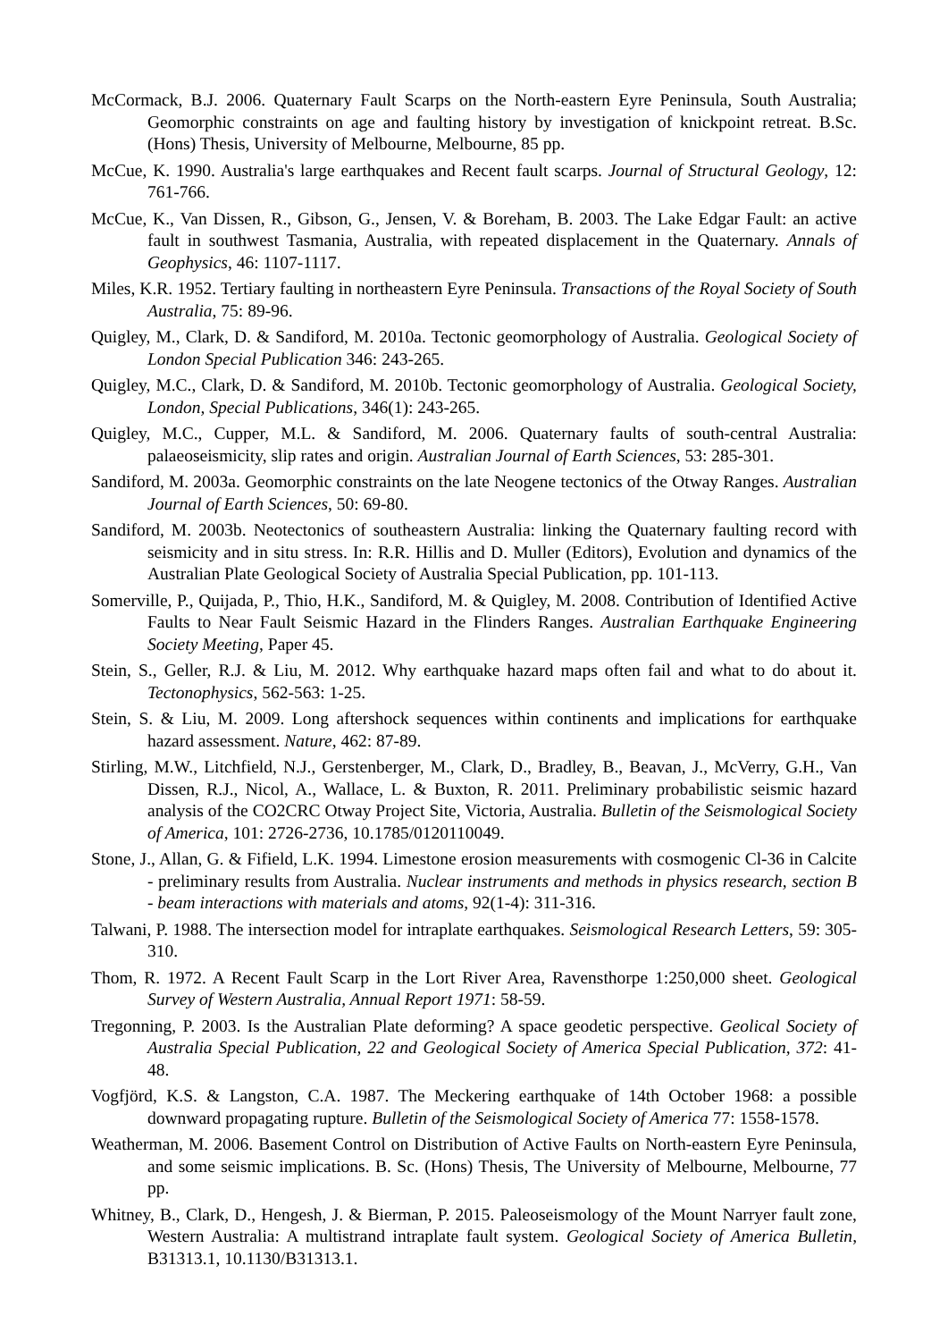McCormack, B.J. 2006. Quaternary Fault Scarps on the North-eastern Eyre Peninsula, South Australia; Geomorphic constraints on age and faulting history by investigation of knickpoint retreat. B.Sc. (Hons) Thesis, University of Melbourne, Melbourne, 85 pp.
McCue, K. 1990. Australia's large earthquakes and Recent fault scarps. Journal of Structural Geology, 12: 761-766.
McCue, K., Van Dissen, R., Gibson, G., Jensen, V. & Boreham, B. 2003. The Lake Edgar Fault: an active fault in southwest Tasmania, Australia, with repeated displacement in the Quaternary. Annals of Geophysics, 46: 1107-1117.
Miles, K.R. 1952. Tertiary faulting in northeastern Eyre Peninsula. Transactions of the Royal Society of South Australia, 75: 89-96.
Quigley, M., Clark, D. & Sandiford, M. 2010a. Tectonic geomorphology of Australia. Geological Society of London Special Publication 346: 243-265.
Quigley, M.C., Clark, D. & Sandiford, M. 2010b. Tectonic geomorphology of Australia. Geological Society, London, Special Publications, 346(1): 243-265.
Quigley, M.C., Cupper, M.L. & Sandiford, M. 2006. Quaternary faults of south-central Australia: palaeoseismicity, slip rates and origin. Australian Journal of Earth Sciences, 53: 285-301.
Sandiford, M. 2003a. Geomorphic constraints on the late Neogene tectonics of the Otway Ranges. Australian Journal of Earth Sciences, 50: 69-80.
Sandiford, M. 2003b. Neotectonics of southeastern Australia: linking the Quaternary faulting record with seismicity and in situ stress. In: R.R. Hillis and D. Muller (Editors), Evolution and dynamics of the Australian Plate Geological Society of Australia Special Publication, pp. 101-113.
Somerville, P., Quijada, P., Thio, H.K., Sandiford, M. & Quigley, M. 2008. Contribution of Identified Active Faults to Near Fault Seismic Hazard in the Flinders Ranges. Australian Earthquake Engineering Society Meeting, Paper 45.
Stein, S., Geller, R.J. & Liu, M. 2012. Why earthquake hazard maps often fail and what to do about it. Tectonophysics, 562-563: 1-25.
Stein, S. & Liu, M. 2009. Long aftershock sequences within continents and implications for earthquake hazard assessment. Nature, 462: 87-89.
Stirling, M.W., Litchfield, N.J., Gerstenberger, M., Clark, D., Bradley, B., Beavan, J., McVerry, G.H., Van Dissen, R.J., Nicol, A., Wallace, L. & Buxton, R. 2011. Preliminary probabilistic seismic hazard analysis of the CO2CRC Otway Project Site, Victoria, Australia. Bulletin of the Seismological Society of America, 101: 2726-2736, 10.1785/0120110049.
Stone, J., Allan, G. & Fifield, L.K. 1994. Limestone erosion measurements with cosmogenic Cl-36 in Calcite - preliminary results from Australia. Nuclear instruments and methods in physics research, section B - beam interactions with materials and atoms, 92(1-4): 311-316.
Talwani, P. 1988. The intersection model for intraplate earthquakes. Seismological Research Letters, 59: 305- 310.
Thom, R. 1972. A Recent Fault Scarp in the Lort River Area, Ravensthorpe 1:250,000 sheet. Geological Survey of Western Australia, Annual Report 1971: 58-59.
Tregonning, P. 2003. Is the Australian Plate deforming? A space geodetic perspective. Geolical Society of Australia Special Publication, 22 and Geological Society of America Special Publication, 372: 41-48.
Vogfjörd, K.S. & Langston, C.A. 1987. The Meckering earthquake of 14th October 1968: a possible downward propagating rupture. Bulletin of the Seismological Society of America 77: 1558-1578.
Weatherman, M. 2006. Basement Control on Distribution of Active Faults on North-eastern Eyre Peninsula, and some seismic implications. B. Sc. (Hons) Thesis, The University of Melbourne, Melbourne, 77 pp.
Whitney, B., Clark, D., Hengesh, J. & Bierman, P. 2015. Paleoseismology of the Mount Narryer fault zone, Western Australia: A multistrand intraplate fault system. Geological Society of America Bulletin, B31313.1, 10.1130/B31313.1.